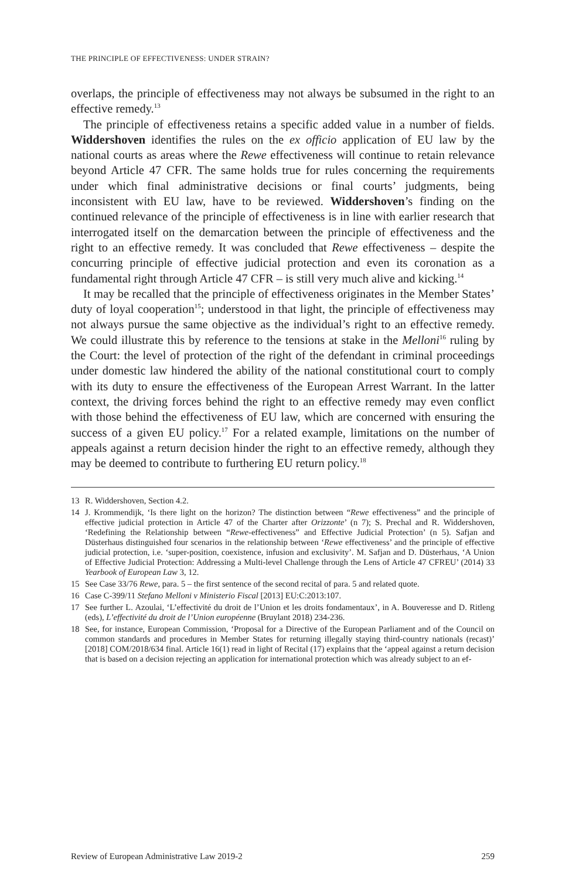THE PRINCIPLE OF EFFECTIVENESS: UNDER STRAIN?
overlaps, the principle of effectiveness may not always be subsumed in the right to an effective remedy.<sup>13</sup>
The principle of effectiveness retains a specific added value in a number of fields. Widdershoven identifies the rules on the ex officio application of EU law by the national courts as areas where the Rewe effectiveness will continue to retain relevance beyond Article 47 CFR. The same holds true for rules concerning the requirements under which final administrative decisions or final courts’ judgments, being inconsistent with EU law, have to be reviewed. Widdershoven’s finding on the continued relevance of the principle of effectiveness is in line with earlier research that interrogated itself on the demarcation between the principle of effectiveness and the right to an effective remedy. It was concluded that Rewe effectiveness – despite the concurring principle of effective judicial protection and even its coronation as a fundamental right through Article 47 CFR – is still very much alive and kicking.<sup>14</sup>
It may be recalled that the principle of effectiveness originates in the Member States’ duty of loyal cooperation<sup>15</sup>; understood in that light, the principle of effectiveness may not always pursue the same objective as the individual’s right to an effective remedy. We could illustrate this by reference to the tensions at stake in the Melloni<sup>16</sup> ruling by the Court: the level of protection of the right of the defendant in criminal proceedings under domestic law hindered the ability of the national constitutional court to comply with its duty to ensure the effectiveness of the European Arrest Warrant. In the latter context, the driving forces behind the right to an effective remedy may even conflict with those behind the effectiveness of EU law, which are concerned with ensuring the success of a given EU policy.<sup>17</sup> For a related example, limitations on the number of appeals against a return decision hinder the right to an effective remedy, although they may be deemed to contribute to furthering EU return policy.<sup>18</sup>
13 R. Widdershoven, Section 4.2.
14 J. Krommendijk, ‘Is there light on the horizon? The distinction between “Rewe effectiveness” and the principle of effective judicial protection in Article 47 of the Charter after Orizzonte’ (n 7); S. Prechal and R. Widdershoven, ‘Redefining the Relationship between “Rewe-effectiveness” and Effective Judicial Protection’ (n 5). Safjan and Düsterhaus distinguished four scenarios in the relationship between ‘Rewe effectiveness’ and the principle of effective judicial protection, i.e. ‘super-position, coexistence, infusion and exclusivity’. M. Safjan and D. Düsterhaus, ‘A Union of Effective Judicial Protection: Addressing a Multi-level Challenge through the Lens of Article 47 CFREU’ (2014) 33 Yearbook of European Law 3, 12.
15 See Case 33/76 Rewe, para. 5 – the first sentence of the second recital of para. 5 and related quote.
16 Case C-399/11 Stefano Melloni v Ministerio Fiscal [2013] EU:C:2013:107.
17 See further L. Azoulai, ‘L’effectivité du droit de l’Union et les droits fondamentaux’, in A. Bouveresse and D. Ritleng (eds), L’effectivité du droit de l’Union européenne (Bruylant 2018) 234-236.
18 See, for instance, European Commission, ‘Proposal for a Directive of the European Parliament and of the Council on common standards and procedures in Member States for returning illegally staying third-country nationals (recast)’ [2018] COM/2018/634 final. Article 16(1) read in light of Recital (17) explains that the ‘appeal against a return decision that is based on a decision rejecting an application for international protection which was already subject to an ef-
Review of European Administrative Law 2019-2 259